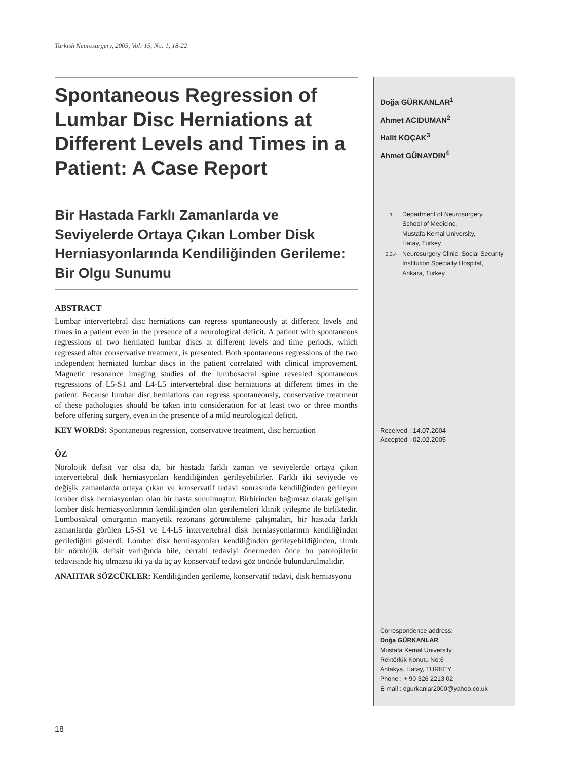Turkish Neurosurgery, 2005, Vol: 15, No: 1, 18-22
Spontaneous Regression of Lumbar Disc Herniations at Different Levels and Times in a Patient: A Case Report
Bir Hastada Farklı Zamanlarda ve Seviyelerde Ortaya Çıkan Lomber Disk Herniasyonlarında Kendiliğinden Gerileme: Bir Olgu Sunumu
ABSTRACT
Lumbar intervertebral disc herniations can regress spontaneously at different levels and times in a patient even in the presence of a neurological deficit. A patient with spontaneous regressions of two herniated lumbar discs at different levels and time periods, which regressed after conservative treatment, is presented. Both spontaneous regressions of the two independent herniated lumbar discs in the patient correlated with clinical improvement. Magnetic resonance imaging studies of the lumbosacral spine revealed spontaneous regressions of L5-S1 and L4-L5 intervertebral disc herniations at different times in the patient. Because lumbar disc herniations can regress spontaneously, conservative treatment of these pathologies should be taken into consideration for at least two or three months before offering surgery, even in the presence of a mild neurological deficit.
KEY WORDS: Spontaneous regression, conservative treatment, disc herniation
ÖZ
Nörolojik defisit var olsa da, bir hastada farklı zaman ve seviyelerde ortaya çıkan intervertebral disk herniasyonları kendiliğinden gerileyebilirler. Farklı iki seviyede ve değişik zamanlarda ortaya çıkan ve konservatif tedavi sonrasında kendiliğinden gerileyen lomber disk herniasyonları olan bir hasta sunulmuştur. Birbirinden bağımsız olarak gelişen lomber disk herniasyonlarının kendiliğinden olan gerilemeleri klinik iyileşme ile birliktedir. Lumbosakral omurganın manyetik rezonans görüntüleme çalışmaları, bir hastada farklı zamanlarda görülen L5-S1 ve L4-L5 intervertebral disk herniasyonlarının kendiliğinden gerilediğini gösterdi. Lomber disk herniasyonları kendiliğinden gerileyebildiğinden, ılımlı bir nörolojik defisit varlığında bile, cerrahi tedaviyi önermeden önce bu patolojilerin tedavisinde hiç olmazsa iki ya da üç ay konservatif tedavi göz önünde bulundurulmalıdır.
ANAHTAR SÖZCÜKLER: Kendiliğinden gerileme, konservatif tedavi, disk herniasyonu
Doğa GÜRKANLAR<sup>1</sup>
Ahmet ACIDUMAN<sup>2</sup>
Halit KOÇAK<sup>3</sup>
Ahmet GÜNAYDIN<sup>4</sup>
| 1 | Department of Neurosurgery, School of Medicine, Mustafa Kemal University, Hatay, Turkey |
| 2,3,4 | Neurosurgery Clinic, Social Security Institution Specialty Hospital, Ankara, Turkey |
Received : 14.07.2004
Accepted : 02.02.2005
Correspondence address:
Doğa GÜRKANLAR
Mustafa Kemal University,
Rektörlük Konutu No:6
Antakya, Hatay, TURKEY
Phone : + 90 326 2213 02
E-mail : dgurkanlar2000@yahoo.co.uk
18